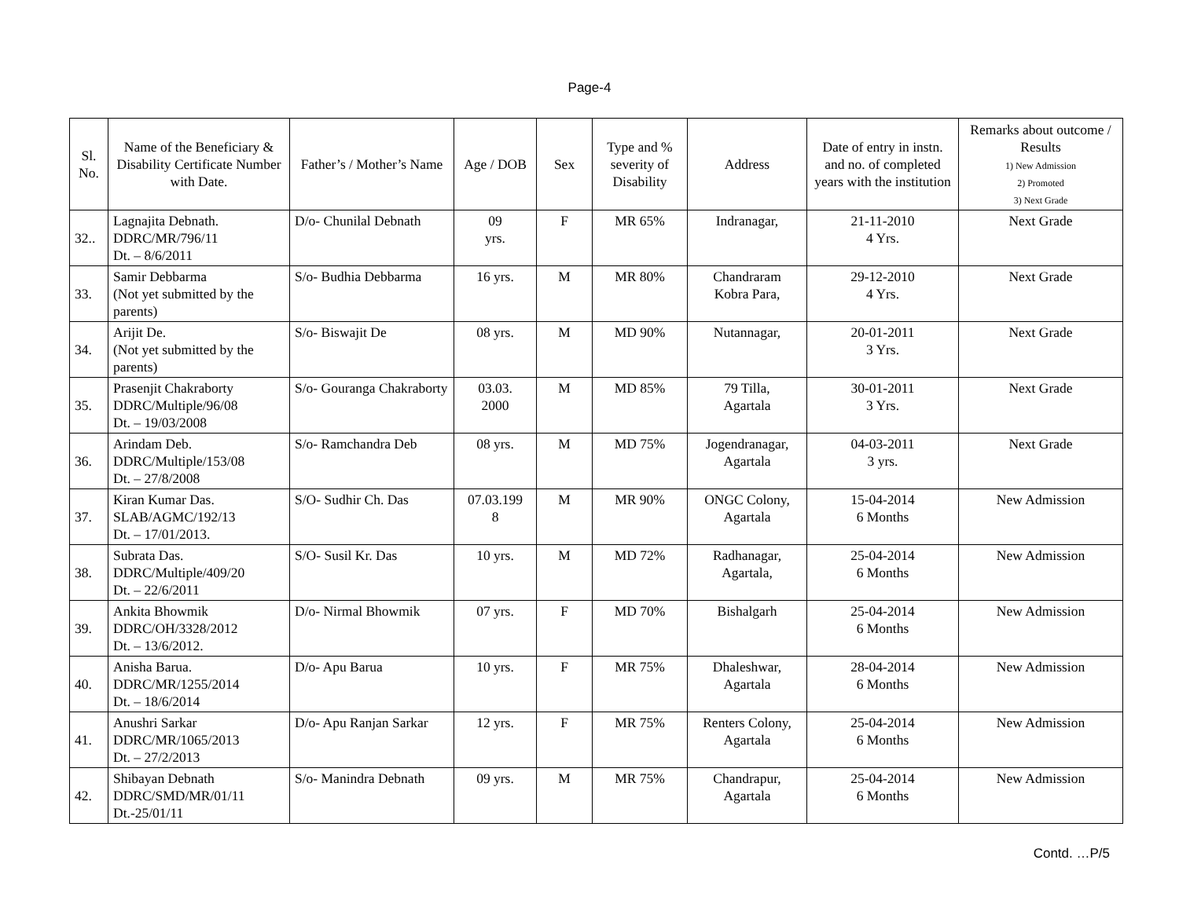Page-4
| Sl. No. | Name of the Beneficiary & Disability Certificate Number with Date. | Father’s / Mother’s Name | Age / DOB | Sex | Type and % severity of Disability | Address | Date of entry in instn. and no. of completed years with the institution | Remarks about outcome / Results 1) New Admission 2) Promoted 3) Next Grade |
| --- | --- | --- | --- | --- | --- | --- | --- | --- |
| 32.. | Lagnajita Debnath. DDRC/MR/796/11 Dt. – 8/6/2011 | D/o- Chunilal Debnath | 09 yrs. | F | MR 65% | Indranagar, | 21-11-2010 4 Yrs. | Next Grade |
| 33. | Samir Debbarma (Not yet submitted by the parents) | S/o- Budhia Debbarma | 16 yrs. | M | MR 80% | Chandraram Kobra Para, | 29-12-2010 4 Yrs. | Next Grade |
| 34. | Arijit De. (Not yet submitted by the parents) | S/o- Biswajit De | 08 yrs. | M | MD 90% | Nutannagar, | 20-01-2011 3 Yrs. | Next Grade |
| 35. | Prasenjit Chakraborty DDRC/Multiple/96/08 Dt. – 19/03/2008 | S/o- Gouranga Chakraborty | 03.03. 2000 | M | MD 85% | 79 Tilla, Agartala | 30-01-2011 3 Yrs. | Next Grade |
| 36. | Arindam Deb. DDRC/Multiple/153/08 Dt. – 27/8/2008 | S/o- Ramchandra Deb | 08 yrs. | M | MD 75% | Jogendranagar, Agartala | 04-03-2011 3 yrs. | Next Grade |
| 37. | Kiran Kumar Das. SLAB/AGMC/192/13 Dt. – 17/01/2013. | S/O- Sudhir Ch. Das | 07.03.199 8 | M | MR 90% | ONGC Colony, Agartala | 15-04-2014 6 Months | New Admission |
| 38. | Subrata Das. DDRC/Multiple/409/20 Dt. – 22/6/2011 | S/O- Susil Kr. Das | 10 yrs. | M | MD 72% | Radhanagar, Agartala, | 25-04-2014 6 Months | New Admission |
| 39. | Ankita Bhowmik DDRC/OH/3328/2012 Dt. – 13/6/2012. | D/o- Nirmal Bhowmik | 07 yrs. | F | MD 70% | Bishalgarh | 25-04-2014 6 Months | New Admission |
| 40. | Anisha Barua. DDRC/MR/1255/2014 Dt. – 18/6/2014 | D/o- Apu Barua | 10 yrs. | F | MR 75% | Dhaleshwar, Agartala | 28-04-2014 6 Months | New Admission |
| 41. | Anushri Sarkar DDRC/MR/1065/2013 Dt. – 27/2/2013 | D/o- Apu Ranjan Sarkar | 12 yrs. | F | MR 75% | Renters Colony, Agartala | 25-04-2014 6 Months | New Admission |
| 42. | Shibayan Debnath DDRC/SMD/MR/01/11 Dt.-25/01/11 | S/o- Manindra Debnath | 09 yrs. | M | MR 75% | Chandrapur, Agartala | 25-04-2014 6 Months | New Admission |
Contd. …P/5